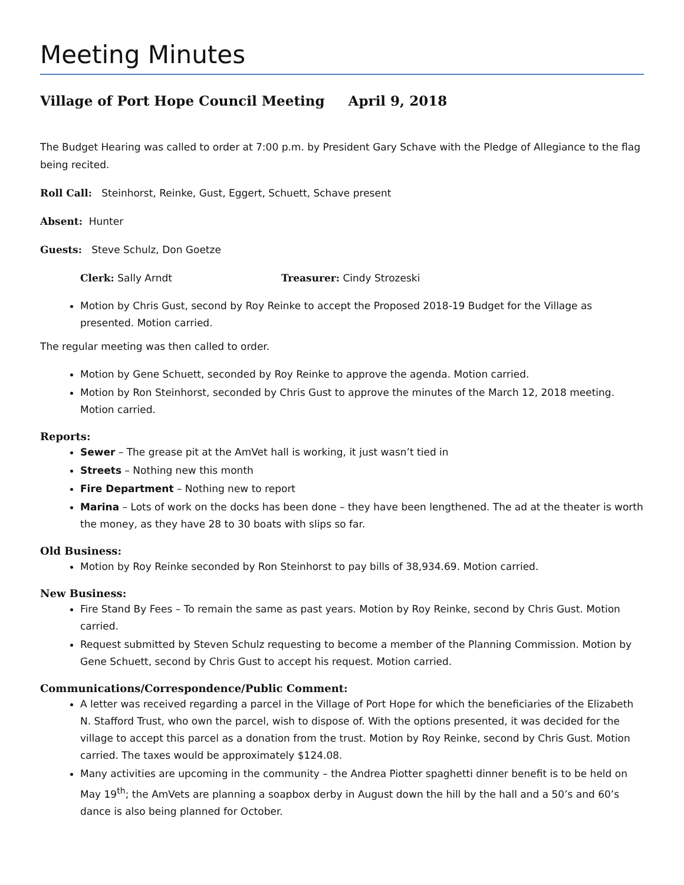Meeting Minutes
Village of Port Hope Council Meeting April 9, 2018
The Budget Hearing was called to order at 7:00 p.m. by President Gary Schave with the Pledge of Allegiance to the flag being recited.
Roll Call: Steinhorst, Reinke, Gust, Eggert, Schuett, Schave present
Absent: Hunter
Guests: Steve Schulz, Don Goetze
Clerk: Sally Arndt Treasurer: Cindy Strozeski
Motion by Chris Gust, second by Roy Reinke to accept the Proposed 2018-19 Budget for the Village as presented. Motion carried.
The regular meeting was then called to order.
Motion by Gene Schuett, seconded by Roy Reinke to approve the agenda. Motion carried.
Motion by Ron Steinhorst, seconded by Chris Gust to approve the minutes of the March 12, 2018 meeting. Motion carried.
Reports:
Sewer – The grease pit at the AmVet hall is working, it just wasn’t tied in
Streets – Nothing new this month
Fire Department – Nothing new to report
Marina – Lots of work on the docks has been done – they have been lengthened. The ad at the theater is worth the money, as they have 28 to 30 boats with slips so far.
Old Business:
Motion by Roy Reinke seconded by Ron Steinhorst to pay bills of 38,934.69. Motion carried.
New Business:
Fire Stand By Fees – To remain the same as past years. Motion by Roy Reinke, second by Chris Gust. Motion carried.
Request submitted by Steven Schulz requesting to become a member of the Planning Commission. Motion by Gene Schuett, second by Chris Gust to accept his request. Motion carried.
Communications/Correspondence/Public Comment:
A letter was received regarding a parcel in the Village of Port Hope for which the beneficiaries of the Elizabeth N. Stafford Trust, who own the parcel, wish to dispose of. With the options presented, it was decided for the village to accept this parcel as a donation from the trust. Motion by Roy Reinke, second by Chris Gust. Motion carried. The taxes would be approximately $124.08.
Many activities are upcoming in the community – the Andrea Piotter spaghetti dinner benefit is to be held on May 19<sup>th</sup>; the AmVets are planning a soapbox derby in August down the hill by the hall and a 50’s and 60’s dance is also being planned for October.